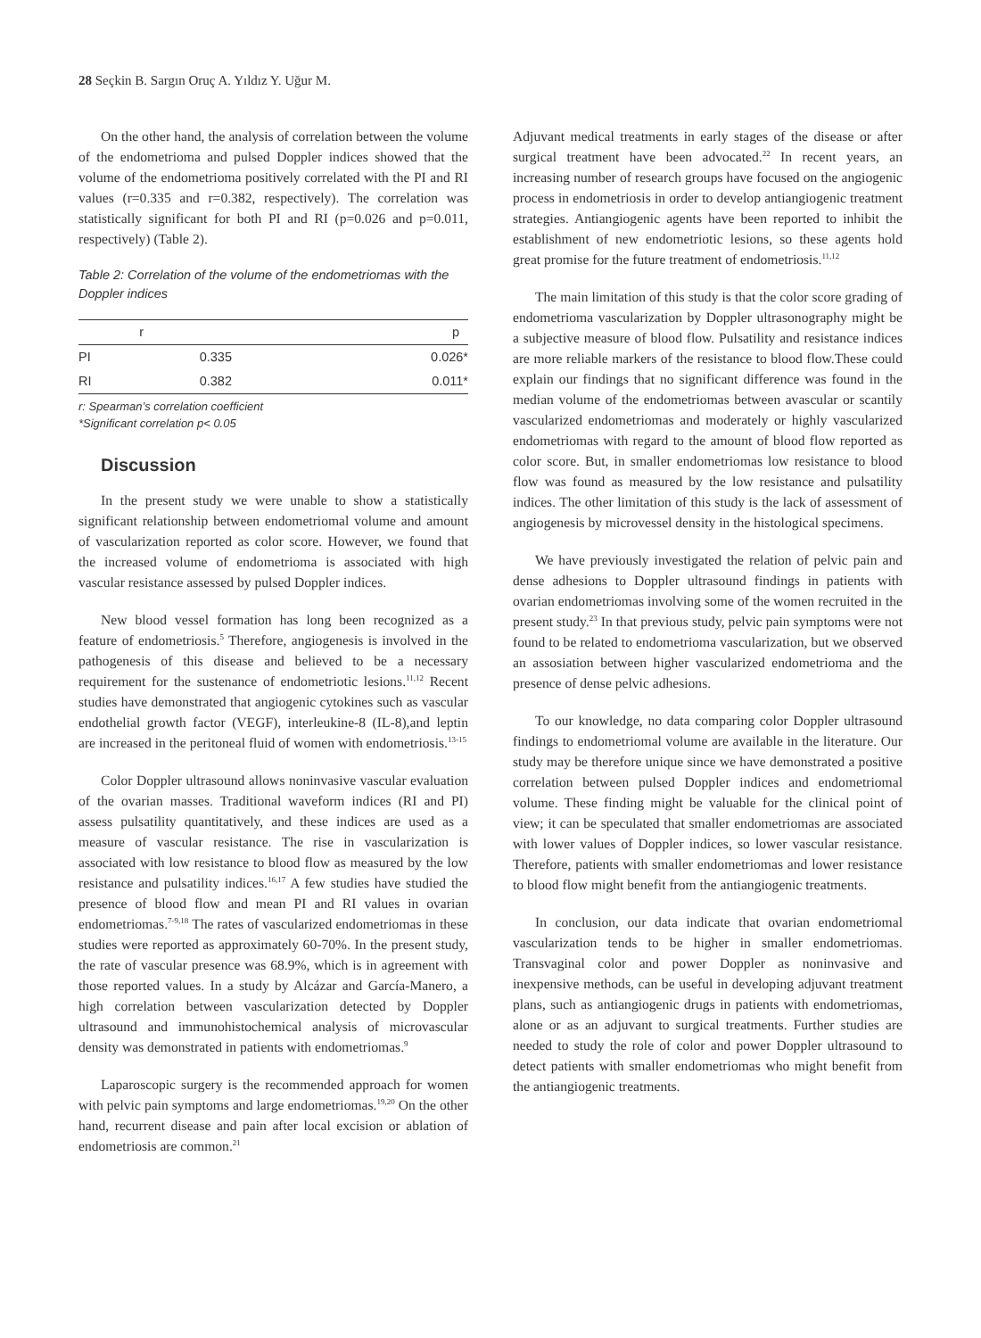28 Seçkin B. Sargın Oruç A. Yıldız Y. Uğur M.
On the other hand, the analysis of correlation between the volume of the endometrioma and pulsed Doppler indices showed that the volume of the endometrioma positively correlated with the PI and RI values (r=0.335 and r=0.382, respectively). The correlation was statistically significant for both PI and RI (p=0.026 and p=0.011, respectively) (Table 2).
Table 2: Correlation of the volume of the endometriomas with the Doppler indices
| | r | p |
| --- | --- | --- |
| PI | 0.335 | 0.026* |
| RI | 0.382 | 0.011* |
r: Spearman’s correlation coefficient
*Significant correlation p< 0.05
Discussion
In the present study we were unable to show a statistically significant relationship between endometriomal volume and amount of vascularization reported as color score. However, we found that the increased volume of endometrioma is associated with high vascular resistance assessed by pulsed Doppler indices.
New blood vessel formation has long been recognized as a feature of endometriosis.<sup>5</sup> Therefore, angiogenesis is involved in the pathogenesis of this disease and believed to be a necessary requirement for the sustenance of endometriotic lesions.<sup>11,12</sup> Recent studies have demonstrated that angiogenic cytokines such as vascular endothelial growth factor (VEGF), interleukine-8 (IL-8),and leptin are increased in the peritoneal fluid of women with endometriosis.<sup>13-15</sup>
Color Doppler ultrasound allows noninvasive vascular evaluation of the ovarian masses. Traditional waveform indices (RI and PI) assess pulsatility quantitatively, and these indices are used as a measure of vascular resistance. The rise in vascularization is associated with low resistance to blood flow as measured by the low resistance and pulsatility indices.<sup>16,17</sup> A few studies have studied the presence of blood flow and mean PI and RI values in ovarian endometriomas.<sup>7-9,18</sup> The rates of vascularized endometriomas in these studies were reported as approximately 60-70%. In the present study, the rate of vascular presence was 68.9%, which is in agreement with those reported values. In a study by Alcázar and García-Manero, a high correlation between vascularization detected by Doppler ultrasound and immunohistochemical analysis of microvascular density was demonstrated in patients with endometriomas.<sup>9</sup>
Laparoscopic surgery is the recommended approach for women with pelvic pain symptoms and large endometriomas.<sup>19,20</sup> On the other hand, recurrent disease and pain after local excision or ablation of endometriosis are common.<sup>21</sup>
Adjuvant medical treatments in early stages of the disease or after surgical treatment have been advocated.<sup>22</sup> In recent years, an increasing number of research groups have focused on the angiogenic process in endometriosis in order to develop antiangiogenic treatment strategies. Antiangiogenic agents have been reported to inhibit the establishment of new endometriotic lesions, so these agents hold great promise for the future treatment of endometriosis.<sup>11,12</sup>
The main limitation of this study is that the color score grading of endometrioma vascularization by Doppler ultrasonography might be a subjective measure of blood flow. Pulsatility and resistance indices are more reliable markers of the resistance to blood flow.These could explain our findings that no significant difference was found in the median volume of the endometriomas between avascular or scantily vascularized endometriomas and moderately or highly vascularized endometriomas with regard to the amount of blood flow reported as color score. But, in smaller endometriomas low resistance to blood flow was found as measured by the low resistance and pulsatility indices. The other limitation of this study is the lack of assessment of angiogenesis by microvessel density in the histological specimens.
We have previously investigated the relation of pelvic pain and dense adhesions to Doppler ultrasound findings in patients with ovarian endometriomas involving some of the women recruited in the present study.<sup>23</sup> In that previous study, pelvic pain symptoms were not found to be related to endometrioma vascularization, but we observed an assosiation between higher vascularized endometrioma and the presence of dense pelvic adhesions.
To our knowledge, no data comparing color Doppler ultrasound findings to endometriomal volume are available in the literature. Our study may be therefore unique since we have demonstrated a positive correlation between pulsed Doppler indices and endometriomal volume. These finding might be valuable for the clinical point of view; it can be speculated that smaller endometriomas are associated with lower values of Doppler indices, so lower vascular resistance. Therefore, patients with smaller endometriomas and lower resistance to blood flow might benefit from the antiangiogenic treatments.
In conclusion, our data indicate that ovarian endometriomal vascularization tends to be higher in smaller endometriomas. Transvaginal color and power Doppler as noninvasive and inexpensive methods, can be useful in developing adjuvant treatment plans, such as antiangiogenic drugs in patients with endometriomas, alone or as an adjuvant to surgical treatments. Further studies are needed to study the role of color and power Doppler ultrasound to detect patients with smaller endometriomas who might benefit from the antiangiogenic treatments.